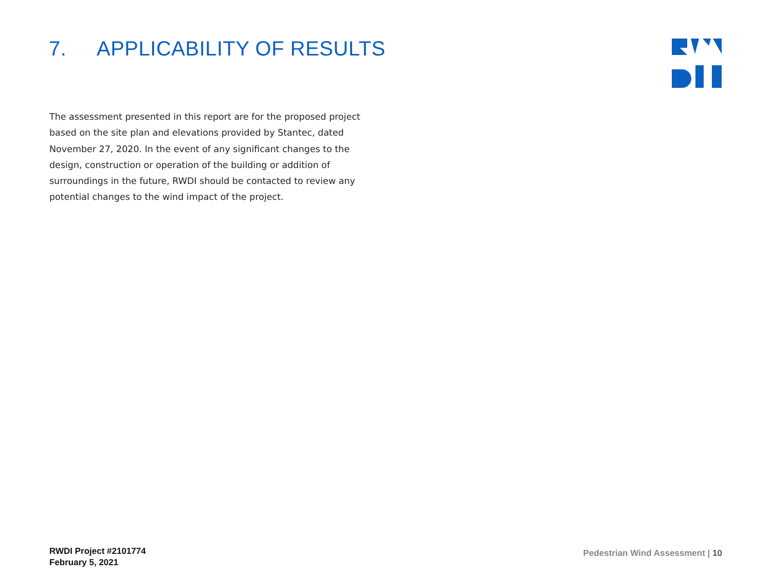7. APPLICABILITY OF RESULTS
The assessment presented in this report are for the proposed project based on the site plan and elevations provided by Stantec, dated November 27, 2020. In the event of any significant changes to the design, construction or operation of the building or addition of surroundings in the future, RWDI should be contacted to review any potential changes to the wind impact of the project.
RWDI Project #2101774
February 5, 2021
Pedestrian Wind Assessment | 10